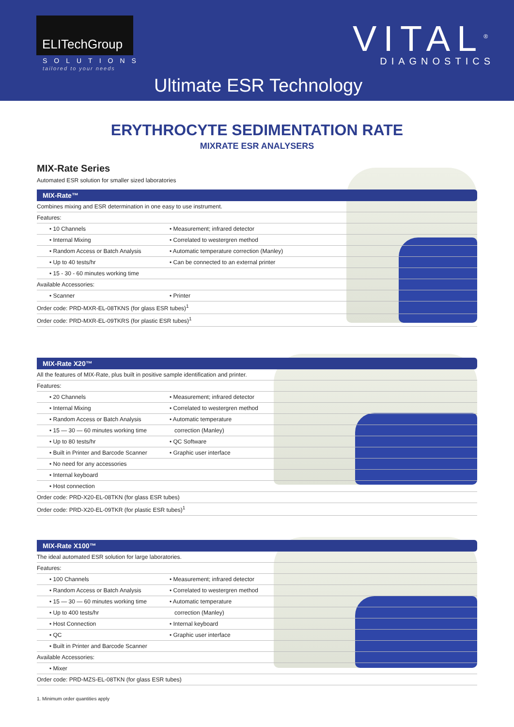ELITechGroup
SOLUTIONS
tailored to your needs
VITAL<sup>®</sup>
DIAGNOSTICS
Ultimate ESR Technology
ERYTHROCYTE SEDIMENTATION RATE
MIXRATE ESR ANALYSERS
MIX-Rate Series
Automated ESR solution for smaller sized laboratories
MIX-Rate™
| Combines mixing and ESR determination in one easy to use instrument. | |
| Features: | |
| • 10 Channels | • Measurement; infrared detector |
| • Internal Mixing | • Correlated to westergren method |
| • Random Access or Batch Analysis | • Automatic temperature correction (Manley) |
| • Up to 40 tests/hr | • Can be connected to an external printer |
| • 15 - 30 - 60 minutes working time | |
| Available Accessories: | |
| • Scanner | • Printer |
| Order code: PRD-MXR-EL-08TKNS (for glass ESR tubes)<sup>1</sup> | |
| Order code: PRD-MXR-EL-09TKRS (for plastic ESR tubes)<sup>1</sup> | |
MIX-Rate X20™
| All the features of MIX-Rate, plus built in positive sample identification and printer. | |
| Features: | |
| • 20 Channels | • Measurement; infrared detector |
| • Internal Mixing | • Correlated to westergren method |
| • Random Access or Batch Analysis | • Automatic temperature |
| • 15 — 30 — 60 minutes working time | correction (Manley) |
| • Up to 80 tests/hr | • QC Software |
| • Built in Printer and Barcode Scanner | • Graphic user interface |
| • No need for any accessories | |
| • Internal keyboard | |
| • Host connection | |
| Order code: PRD-X20-EL-08TKN (for glass ESR tubes) | |
| Order code: PRD-X20-EL-09TKR (for plastic ESR tubes)<sup>1</sup> | |
MIX-Rate X100™
| The ideal automated ESR solution for large laboratories. | |
| Features: | |
| • 100 Channels | • Measurement; infrared detector |
| • Random Access or Batch Analysis | • Correlated to westergren method |
| • 15 — 30 — 60 minutes working time | • Automatic temperature |
| • Up to 400 tests/hr | correction (Manley) |
| • Host Connection | • Internal keyboard |
| • QC | • Graphic user interface |
| • Built in Printer and Barcode Scanner | |
| Available Accessories: | |
| • Mixer | |
| Order code: PRD-MZS-EL-08TKN (for glass ESR tubes) | |
1. Minimum order quantities apply